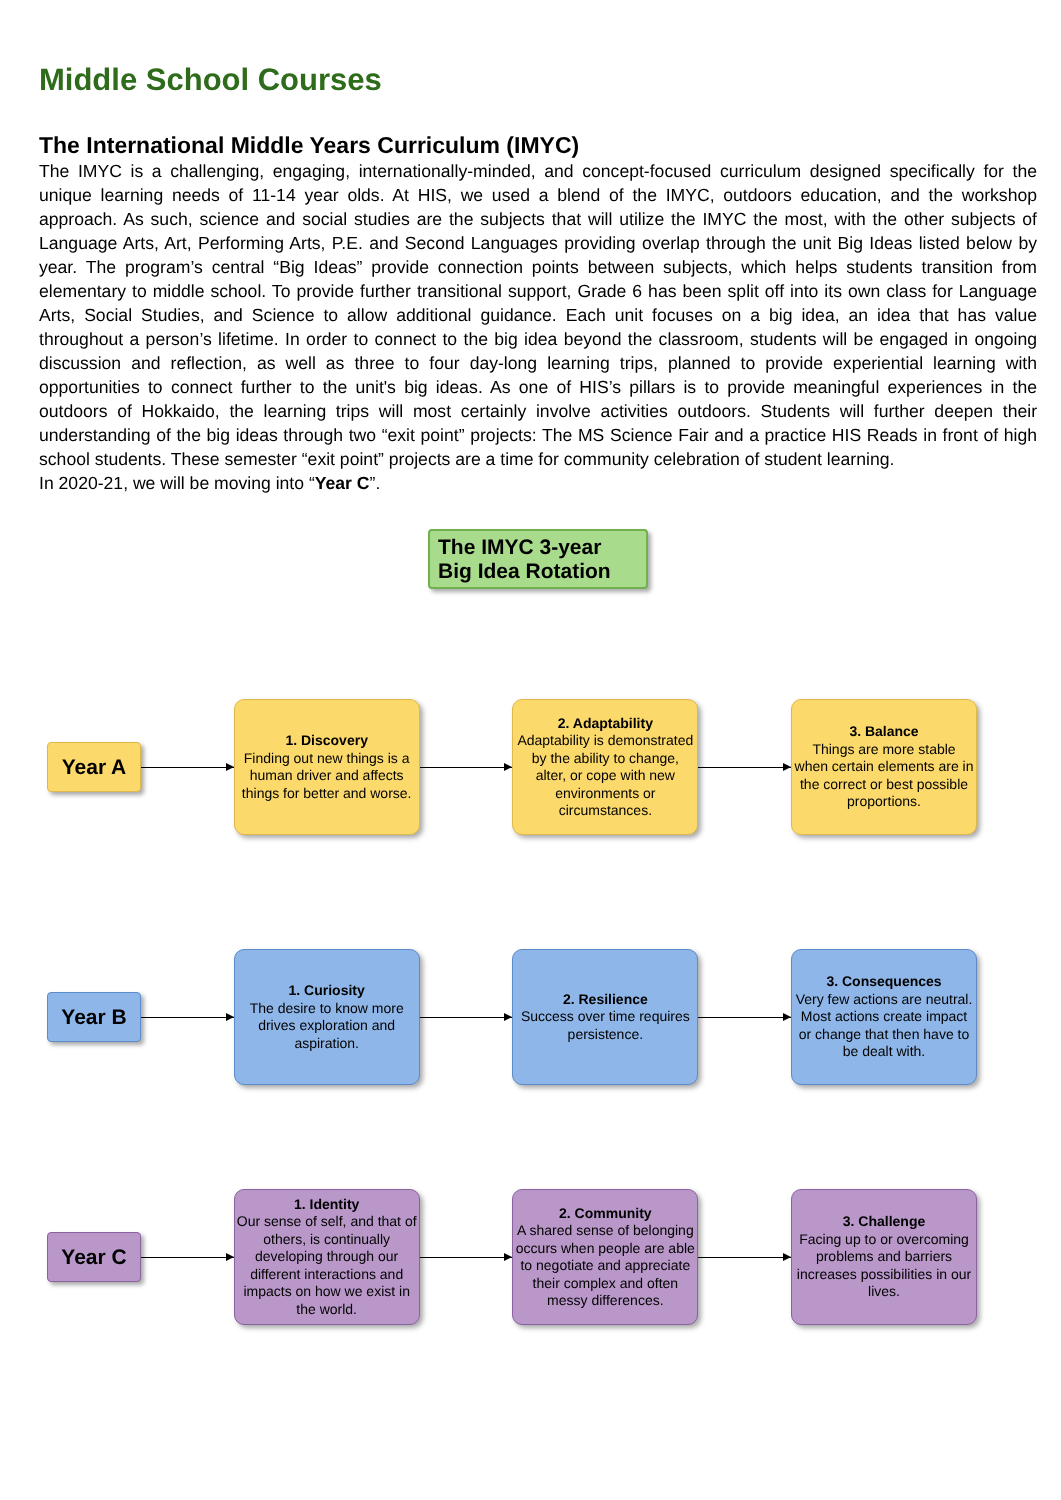Middle School Courses
The International Middle Years Curriculum (IMYC)
The IMYC is a challenging, engaging, internationally-minded, and concept-focused curriculum designed specifically for the unique learning needs of 11-14 year olds. At HIS, we used a blend of the IMYC, outdoors education, and the workshop approach. As such, science and social studies are the subjects that will utilize the IMYC the most, with the other subjects of Language Arts, Art, Performing Arts, P.E. and Second Languages providing overlap through the unit Big Ideas listed below by year. The program’s central “Big Ideas” provide connection points between subjects, which helps students transition from elementary to middle school. To provide further transitional support, Grade 6 has been split off into its own class for Language Arts, Social Studies, and Science to allow additional guidance. Each unit focuses on a big idea, an idea that has value throughout a person’s lifetime. In order to connect to the big idea beyond the classroom, students will be engaged in ongoing discussion and reflection, as well as three to four day-long learning trips, planned to provide experiential learning with opportunities to connect further to the unit's big ideas. As one of HIS’s pillars is to provide meaningful experiences in the outdoors of Hokkaido, the learning trips will most certainly involve activities outdoors. Students will further deepen their understanding of the big ideas through two “exit point” projects: The MS Science Fair and a practice HIS Reads in front of high school students. These semester “exit point” projects are a time for community celebration of student learning.
In 2020-21, we will be moving into “Year C”.
The IMYC 3-year Big Idea Rotation
Year A
1. Discovery
Finding out new things is a human driver and affects things for better and worse.
2. Adaptability
Adaptability is demonstrated by the ability to change, alter, or cope with new environments or circumstances.
3. Balance
Things are more stable when certain elements are in the correct or best possible proportions.
Year B
1. Curiosity
The desire to know more drives exploration and aspiration.
2. Resilience
Success over time requires persistence.
3. Consequences
Very few actions are neutral. Most actions create impact or change that then have to be dealt with.
Year C
1. Identity
Our sense of self, and that of others, is continually developing through our different interactions and impacts on how we exist in the world.
2. Community
A shared sense of belonging occurs when people are able to negotiate and appreciate their complex and often messy differences.
3. Challenge
Facing up to or overcoming problems and barriers increases possibilities in our lives.